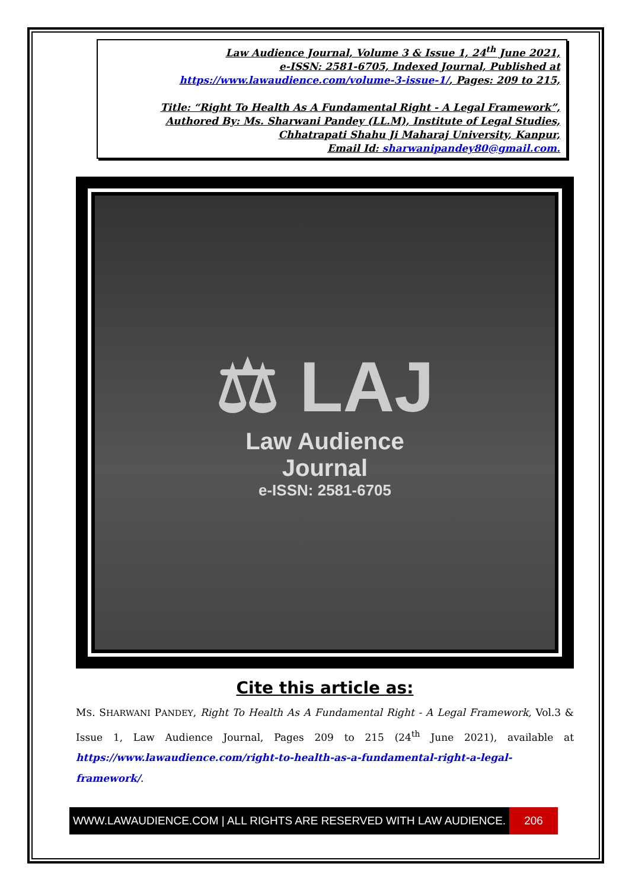Law Audience Journal, Volume 3 & Issue 1, 24<sup>th</sup> June 2021,
e-ISSN: 2581-6705, Indexed Journal, Published at
https://www.lawaudience.com/volume-3-issue-1/, Pages: 209 to 215,
Title: “Right To Health As A Fundamental Right - A Legal Framework”,
Authored By: Ms. Sharwani Pandey (LL.M), Institute of Legal Studies,
Chhatrapati Shahu Ji Maharaj University, Kanpur,
Email Id: sharwanipandey80@gmail.com.
⚖ LAJ
Law Audience
Journal
e-ISSN: 2581-6705
Cite this article as:
MS. SHARWANI PANDEY, Right To Health As A Fundamental Right - A Legal Framework, Vol.3 & Issue 1, Law Audience Journal, Pages 209 to 215 (24<sup>th</sup> June 2021), available at https://www.lawaudience.com/right-to-health-as-a-fundamental-right-a-legal-framework/.
WWW.LAWAUDIENCE.COM | ALL RIGHTS ARE RESERVED WITH LAW AUDIENCE.
206